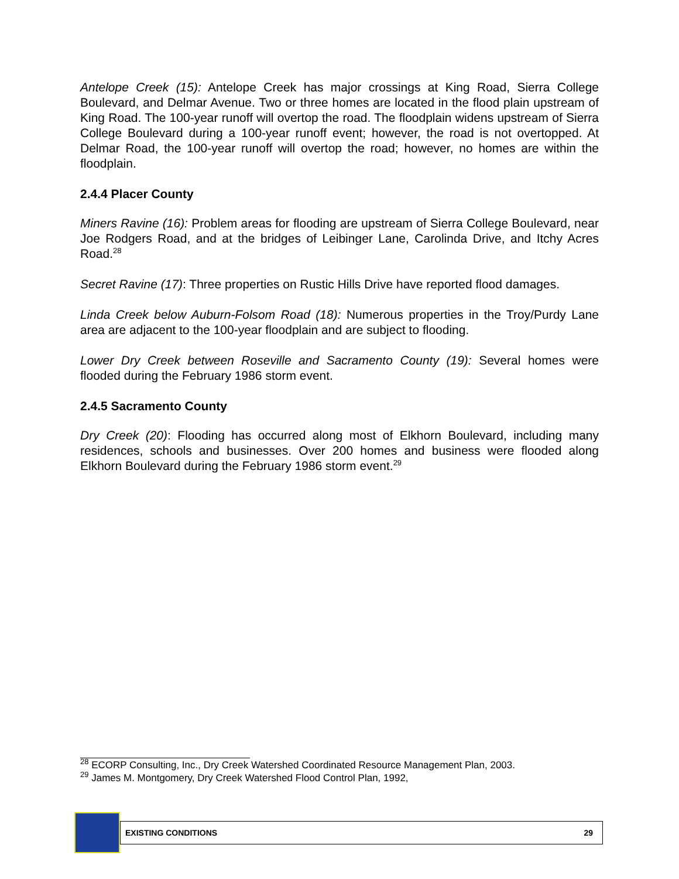Antelope Creek (15): Antelope Creek has major crossings at King Road, Sierra College Boulevard, and Delmar Avenue. Two or three homes are located in the flood plain upstream of King Road. The 100-year runoff will overtop the road. The floodplain widens upstream of Sierra College Boulevard during a 100-year runoff event; however, the road is not overtopped. At Delmar Road, the 100-year runoff will overtop the road; however, no homes are within the floodplain.
2.4.4 Placer County
Miners Ravine (16): Problem areas for flooding are upstream of Sierra College Boulevard, near Joe Rodgers Road, and at the bridges of Leibinger Lane, Carolinda Drive, and Itchy Acres Road.<sup>28</sup>
Secret Ravine (17): Three properties on Rustic Hills Drive have reported flood damages.
Linda Creek below Auburn-Folsom Road (18): Numerous properties in the Troy/Purdy Lane area are adjacent to the 100-year floodplain and are subject to flooding.
Lower Dry Creek between Roseville and Sacramento County (19): Several homes were flooded during the February 1986 storm event.
2.4.5 Sacramento County
Dry Creek (20): Flooding has occurred along most of Elkhorn Boulevard, including many residences, schools and businesses. Over 200 homes and business were flooded along Elkhorn Boulevard during the February 1986 storm event.<sup>29</sup>
<sup>28</sup> ECORP Consulting, Inc., Dry Creek Watershed Coordinated Resource Management Plan, 2003.
<sup>29</sup> James M. Montgomery, Dry Creek Watershed Flood Control Plan, 1992,
EXISTING CONDITIONS 29